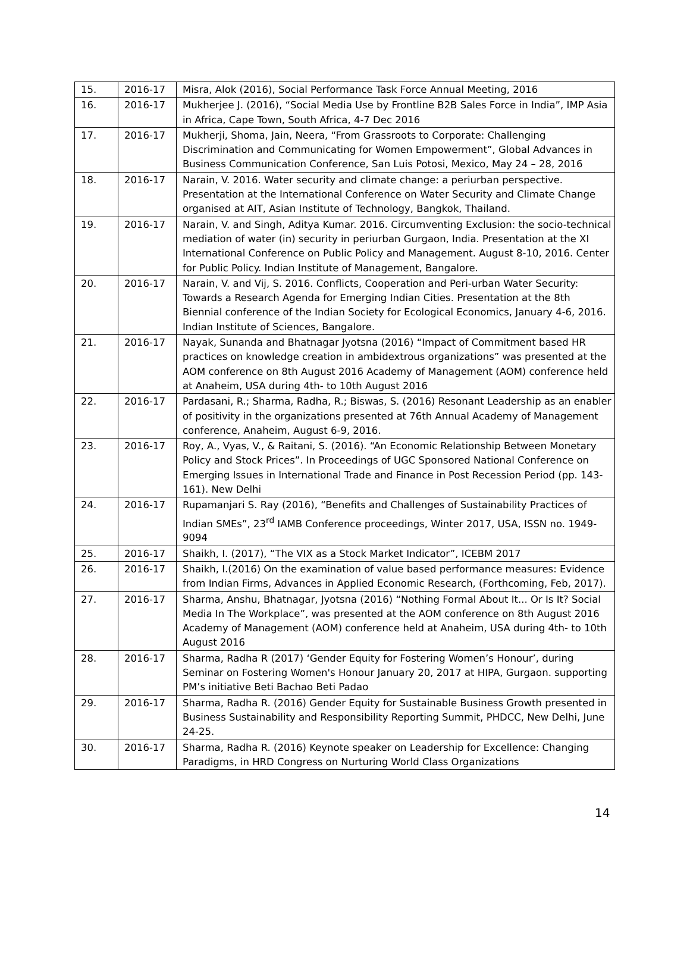| 15. | 2016-17 | Misra, Alok (2016), Social Performance Task Force Annual Meeting, 2016 |
| 16. | 2016-17 | Mukherjee J. (2016), “Social Media Use by Frontline B2B Sales Force in India”, IMP Asia in Africa, Cape Town, South Africa, 4-7 Dec 2016 |
| 17. | 2016-17 | Mukherji, Shoma, Jain, Neera, “From Grassroots to Corporate: Challenging Discrimination and Communicating for Women Empowerment”, Global Advances in Business Communication Conference, San Luis Potosi, Mexico, May 24 – 28, 2016 |
| 18. | 2016-17 | Narain, V. 2016. Water security and climate change: a periurban perspective. Presentation at the International Conference on Water Security and Climate Change organised at AIT, Asian Institute of Technology, Bangkok, Thailand. |
| 19. | 2016-17 | Narain, V. and Singh, Aditya Kumar. 2016. Circumventing Exclusion: the socio-technical mediation of water (in) security in periurban Gurgaon, India. Presentation at the XI International Conference on Public Policy and Management. August 8-10, 2016. Center for Public Policy. Indian Institute of Management, Bangalore. |
| 20. | 2016-17 | Narain, V. and Vij, S. 2016. Conflicts, Cooperation and Peri-urban Water Security: Towards a Research Agenda for Emerging Indian Cities. Presentation at the 8th Biennial conference of the Indian Society for Ecological Economics, January 4-6, 2016. Indian Institute of Sciences, Bangalore. |
| 21. | 2016-17 | Nayak, Sunanda and Bhatnagar Jyotsna (2016) “Impact of Commitment based HR practices on knowledge creation in ambidextrous organizations” was presented at the AOM conference on 8th August 2016 Academy of Management (AOM) conference held at Anaheim, USA during 4th- to 10th August 2016 |
| 22. | 2016-17 | Pardasani, R.; Sharma, Radha, R.; Biswas, S. (2016) Resonant Leadership as an enabler of positivity in the organizations presented at 76th Annual Academy of Management conference, Anaheim, August 6-9, 2016. |
| 23. | 2016-17 | Roy, A., Vyas, V., & Raitani, S. (2016). “An Economic Relationship Between Monetary Policy and Stock Prices”. In Proceedings of UGC Sponsored National Conference on Emerging Issues in International Trade and Finance in Post Recession Period (pp. 143-161). New Delhi |
| 24. | 2016-17 | Rupamanjari S. Ray (2016), “Benefits and Challenges of Sustainability Practices of Indian SMEs”, 23<sup>rd</sup> IAMB Conference proceedings, Winter 2017, USA, ISSN no. 1949-9094 |
| 25. | 2016-17 | Shaikh, I. (2017), “The VIX as a Stock Market Indicator”, ICEBM 2017 |
| 26. | 2016-17 | Shaikh, I.(2016) On the examination of value based performance measures: Evidence from Indian Firms, Advances in Applied Economic Research, (Forthcoming, Feb, 2017). |
| 27. | 2016-17 | Sharma, Anshu, Bhatnagar, Jyotsna (2016) “Nothing Formal About It... Or Is It? Social Media In The Workplace”, was presented at the AOM conference on 8th August 2016 Academy of Management (AOM) conference held at Anaheim, USA during 4th- to 10th August 2016 |
| 28. | 2016-17 | Sharma, Radha R (2017) ‘Gender Equity for Fostering Women’s Honour’, during Seminar on Fostering Women's Honour January 20, 2017 at HIPA, Gurgaon. supporting PM’s initiative Beti Bachao Beti Padao |
| 29. | 2016-17 | Sharma, Radha R. (2016) Gender Equity for Sustainable Business Growth presented in Business Sustainability and Responsibility Reporting Summit, PHDCC, New Delhi, June 24-25. |
| 30. | 2016-17 | Sharma, Radha R. (2016) Keynote speaker on Leadership for Excellence: Changing Paradigms, in HRD Congress on Nurturing World Class Organizations |
14